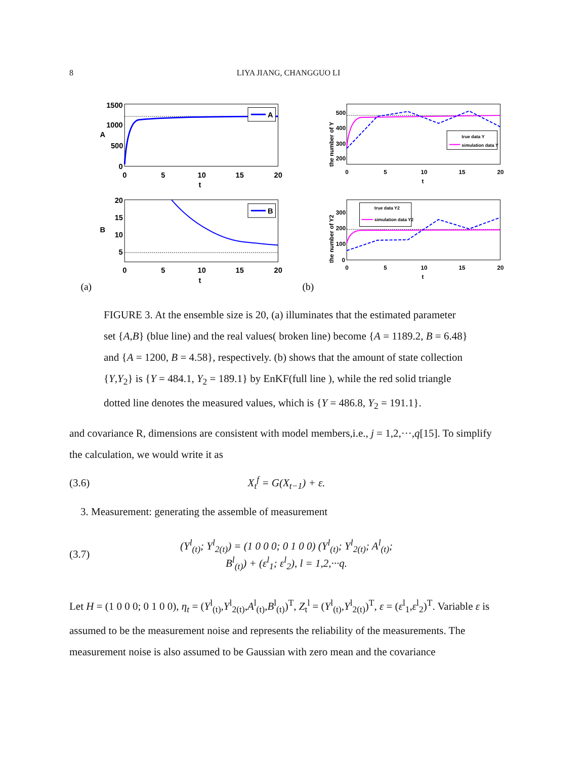8 LIYA JIANG, CHANGGUO LI
1500
1000
500
0
0
5
10
15
20
t
A
A
20
15
10
5
0
5
10
15
20
t
B
B
(a)
500
400
300
200
0
5
10
15
20
t
the number of Y
true data Y
simulation data Y
300
200
100
0
0
5
10
15
20
t
the number of Y2
true data Y2
simulation data Y2
(b)
FIGURE 3. At the ensemble size is 20, (a) illuminates that the estimated parameter set {A,B} (blue line) and the real values( broken line) become {A = 1189.2, B = 6.48} and {A = 1200, B = 4.58}, respectively. (b) shows that the amount of state collection {Y,Y<sub>2</sub>} is {Y = 484.1, Y<sub>2</sub> = 189.1} by EnKF(full line ), while the red solid triangle dotted line denotes the measured values, which is {Y = 486.8, Y<sub>2</sub> = 191.1}.
and covariance R, dimensions are consistent with model members,i.e., j = 1,2,···,q[15]. To simplify the calculation, we would write it as
(3.6) X<sub>t</sub><sup>f</sup> = G(X<sub>t−1</sub>) + ε.
3. Measurement: generating the assemble of measurement
(3.7) (Y<sup>l</sup><sub>(t)</sub>; Y<sup>l</sup><sub>2(t)</sub>) = (1 0 0 0; 0 1 0 0) (Y<sup>l</sup><sub>(t)</sub>; Y<sup>l</sup><sub>2(t)</sub>; A<sup>l</sup><sub>(t)</sub>; B<sup>l</sup><sub>(t)</sub>) + (ε<sup>l</sup><sub>1</sub>; ε<sup>l</sup><sub>2</sub>), l = 1,2,···q.
Let H = (1 0 0 0; 0 1 0 0), η<sub>t</sub> = (Y<sup>l</sup><sub>(t)</sub>,Y<sup>l</sup><sub>2(t)</sub>,A<sup>l</sup><sub>(t)</sub>,B<sup>l</sup><sub>(t)</sub>)<sup>T</sup>, Z<sub>t</sub><sup>l</sup> = (Y<sup>l</sup><sub>(t)</sub>,Y<sup>l</sup><sub>2(t)</sub>)<sup>T</sup>, ε = (ε<sup>l</sup><sub>1</sub>,ε<sup>l</sup><sub>2</sub>)<sup>T</sup>. Variable ε is assumed to be the measurement noise and represents the reliability of the measurements. The measurement noise is also assumed to be Gaussian with zero mean and the covariance